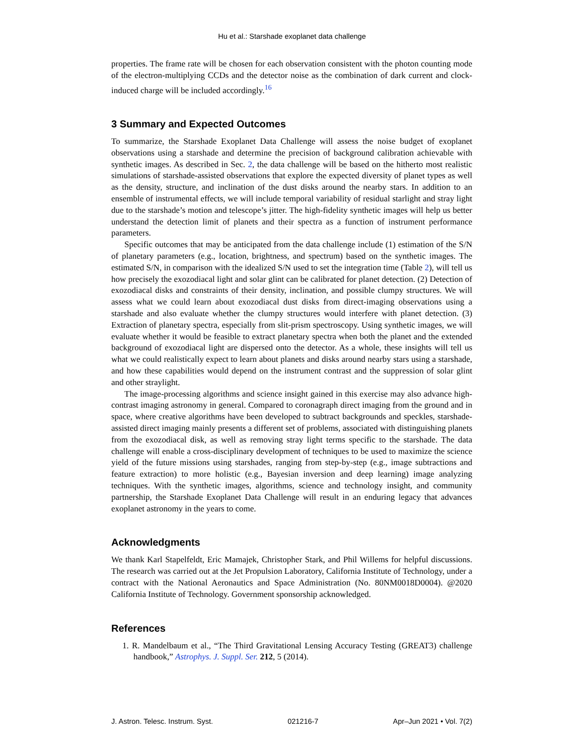Hu et al.: Starshade exoplanet data challenge
properties. The frame rate will be chosen for each observation consistent with the photon counting mode of the electron-multiplying CCDs and the detector noise as the combination of dark current and clock-induced charge will be included accordingly.<sup>16</sup>
3 Summary and Expected Outcomes
To summarize, the Starshade Exoplanet Data Challenge will assess the noise budget of exoplanet observations using a starshade and determine the precision of background calibration achievable with synthetic images. As described in Sec. 2, the data challenge will be based on the hitherto most realistic simulations of starshade-assisted observations that explore the expected diversity of planet types as well as the density, structure, and inclination of the dust disks around the nearby stars. In addition to an ensemble of instrumental effects, we will include temporal variability of residual starlight and stray light due to the starshade’s motion and telescope’s jitter. The high-fidelity synthetic images will help us better understand the detection limit of planets and their spectra as a function of instrument performance parameters.
Specific outcomes that may be anticipated from the data challenge include (1) estimation of the S/N of planetary parameters (e.g., location, brightness, and spectrum) based on the synthetic images. The estimated S/N, in comparison with the idealized S/N used to set the integration time (Table 2), will tell us how precisely the exozodiacal light and solar glint can be calibrated for planet detection. (2) Detection of exozodiacal disks and constraints of their density, inclination, and possible clumpy structures. We will assess what we could learn about exozodiacal dust disks from direct-imaging observations using a starshade and also evaluate whether the clumpy structures would interfere with planet detection. (3) Extraction of planetary spectra, especially from slit-prism spectroscopy. Using synthetic images, we will evaluate whether it would be feasible to extract planetary spectra when both the planet and the extended background of exozodiacal light are dispersed onto the detector. As a whole, these insights will tell us what we could realistically expect to learn about planets and disks around nearby stars using a starshade, and how these capabilities would depend on the instrument contrast and the suppression of solar glint and other straylight.
The image-processing algorithms and science insight gained in this exercise may also advance high-contrast imaging astronomy in general. Compared to coronagraph direct imaging from the ground and in space, where creative algorithms have been developed to subtract backgrounds and speckles, starshade-assisted direct imaging mainly presents a different set of problems, associated with distinguishing planets from the exozodiacal disk, as well as removing stray light terms specific to the starshade. The data challenge will enable a cross-disciplinary development of techniques to be used to maximize the science yield of the future missions using starshades, ranging from step-by-step (e.g., image subtractions and feature extraction) to more holistic (e.g., Bayesian inversion and deep learning) image analyzing techniques. With the synthetic images, algorithms, science and technology insight, and community partnership, the Starshade Exoplanet Data Challenge will result in an enduring legacy that advances exoplanet astronomy in the years to come.
Acknowledgments
We thank Karl Stapelfeldt, Eric Mamajek, Christopher Stark, and Phil Willems for helpful discussions. The research was carried out at the Jet Propulsion Laboratory, California Institute of Technology, under a contract with the National Aeronautics and Space Administration (No. 80NM0018D0004). @2020 California Institute of Technology. Government sponsorship acknowledged.
References
1. R. Mandelbaum et al., “The Third Gravitational Lensing Accuracy Testing (GREAT3) challenge handbook,” Astrophys. J. Suppl. Ser. 212, 5 (2014).
J. Astron. Telesc. Instrum. Syst. 021216-7 Apr–Jun 2021 • Vol. 7(2)